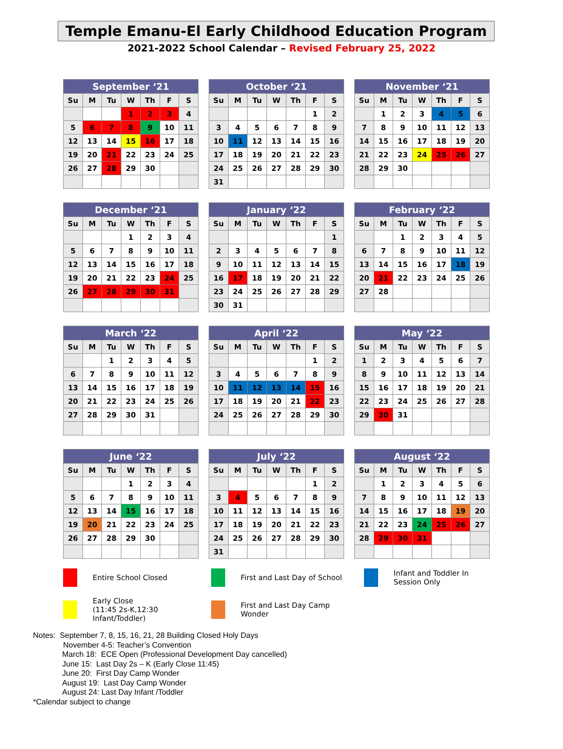Temple Emanu-El Early Childhood Education Program
2021-2022 School Calendar – Revised February 25, 2022
| September ‘21 | | | | | | |
| --- | --- | --- | --- | --- | --- | --- |
| Su | M | Tu | W | Th | F | S |
| | | | 1 | 2 | 3 | 4 |
| 5 | 6 | 7 | 8 | 9 | 10 | 11 |
| 12 | 13 | 14 | 15 | 16 | 17 | 18 |
| 19 | 20 | 21 | 22 | 23 | 24 | 25 |
| 26 | 27 | 28 | 29 | 30 | | |
| October ‘21 | | | | | | |
| --- | --- | --- | --- | --- | --- | --- |
| Su | M | Tu | W | Th | F | S |
| | | | | | 1 | 2 |
| 3 | 4 | 5 | 6 | 7 | 8 | 9 |
| 10 | 11 | 12 | 13 | 14 | 15 | 16 |
| 17 | 18 | 19 | 20 | 21 | 22 | 23 |
| 24 | 25 | 26 | 27 | 28 | 29 | 30 |
| 31 | | | | | | |
| November ‘21 | | | | | | |
| --- | --- | --- | --- | --- | --- | --- |
| Su | M | Tu | W | Th | F | S |
| | 1 | 2 | 3 | 4 | 5 | 6 |
| 7 | 8 | 9 | 10 | 11 | 12 | 13 |
| 14 | 15 | 16 | 17 | 18 | 19 | 20 |
| 21 | 22 | 23 | 24 | 25 | 26 | 27 |
| 28 | 29 | 30 | | | | |
| December ‘21 | | | | | | |
| --- | --- | --- | --- | --- | --- | --- |
| Su | M | Tu | W | Th | F | S |
| | | | 1 | 2 | 3 | 4 |
| 5 | 6 | 7 | 8 | 9 | 10 | 11 |
| 12 | 13 | 14 | 15 | 16 | 17 | 18 |
| 19 | 20 | 21 | 22 | 23 | 24 | 25 |
| 26 | 27 | 28 | 29 | 30 | 31 | |
| January ‘22 | | | | | | |
| --- | --- | --- | --- | --- | --- | --- |
| Su | M | Tu | W | Th | F | S |
| | | | | | | 1 |
| 2 | 3 | 4 | 5 | 6 | 7 | 8 |
| 9 | 10 | 11 | 12 | 13 | 14 | 15 |
| 16 | 17 | 18 | 19 | 20 | 21 | 22 |
| 23 | 24 | 25 | 26 | 27 | 28 | 29 |
| 30 | 31 | | | | | |
| February ‘22 | | | | | | |
| --- | --- | --- | --- | --- | --- | --- |
| Su | M | Tu | W | Th | F | S |
| | | 1 | 2 | 3 | 4 | 5 |
| 6 | 7 | 8 | 9 | 10 | 11 | 12 |
| 13 | 14 | 15 | 16 | 17 | 18 | 19 |
| 20 | 21 | 22 | 23 | 24 | 25 | 26 |
| 27 | 28 | | | | | |
| March ‘22 | | | | | | |
| --- | --- | --- | --- | --- | --- | --- |
| Su | M | Tu | W | Th | F | S |
| | | 1 | 2 | 3 | 4 | 5 |
| 6 | 7 | 8 | 9 | 10 | 11 | 12 |
| 13 | 14 | 15 | 16 | 17 | 18 | 19 |
| 20 | 21 | 22 | 23 | 24 | 25 | 26 |
| 27 | 28 | 29 | 30 | 31 | | |
| April ‘22 | | | | | | |
| --- | --- | --- | --- | --- | --- | --- |
| Su | M | Tu | W | Th | F | S |
| | | | | | 1 | 2 |
| 3 | 4 | 5 | 6 | 7 | 8 | 9 |
| 10 | 11 | 12 | 13 | 14 | 15 | 16 |
| 17 | 18 | 19 | 20 | 21 | 22 | 23 |
| 24 | 25 | 26 | 27 | 28 | 29 | 30 |
| May ‘22 | | | | | | |
| --- | --- | --- | --- | --- | --- | --- |
| Su | M | Tu | W | Th | F | S |
| 1 | 2 | 3 | 4 | 5 | 6 | 7 |
| 8 | 9 | 10 | 11 | 12 | 13 | 14 |
| 15 | 16 | 17 | 18 | 19 | 20 | 21 |
| 22 | 23 | 24 | 25 | 26 | 27 | 28 |
| 29 | 30 | 31 | | | | |
| June ‘22 | | | | | | |
| --- | --- | --- | --- | --- | --- | --- |
| Su | M | Tu | W | Th | F | S |
| | | | 1 | 2 | 3 | 4 |
| 5 | 6 | 7 | 8 | 9 | 10 | 11 |
| 12 | 13 | 14 | 15 | 16 | 17 | 18 |
| 19 | 20 | 21 | 22 | 23 | 24 | 25 |
| 26 | 27 | 28 | 29 | 30 | | |
| July ‘22 | | | | | | |
| --- | --- | --- | --- | --- | --- | --- |
| Su | M | Tu | W | Th | F | S |
| | | | | | 1 | 2 |
| 3 | 4 | 5 | 6 | 7 | 8 | 9 |
| 10 | 11 | 12 | 13 | 14 | 15 | 16 |
| 17 | 18 | 19 | 20 | 21 | 22 | 23 |
| 24 | 25 | 26 | 27 | 28 | 29 | 30 |
| 31 | | | | | | |
| August ‘22 | | | | | | |
| --- | --- | --- | --- | --- | --- | --- |
| Su | M | Tu | W | Th | F | S |
| | 1 | 2 | 3 | 4 | 5 | 6 |
| 7 | 8 | 9 | 10 | 11 | 12 | 13 |
| 14 | 15 | 16 | 17 | 18 | 19 | 20 |
| 21 | 22 | 23 | 24 | 25 | 26 | 27 |
| 28 | 29 | 30 | 31 | | | |
Entire School Closed
First and Last Day of School
Infant and Toddler In
Session Only
Early Close
(11:45 2s-K,12:30 Infant/Toddler)
First and Last Day Camp
Wonder
Notes: September 7, 8, 15, 16, 21, 28 Building Closed Holy Days
November 4-5: Teacher’s Convention
March 18: ECE Open (Professional Development Day cancelled)
June 15: Last Day 2s – K (Early Close 11:45)
June 20: First Day Camp Wonder
August 19: Last Day Camp Wonder
August 24: Last Day Infant /Toddler
*Calendar subject to change